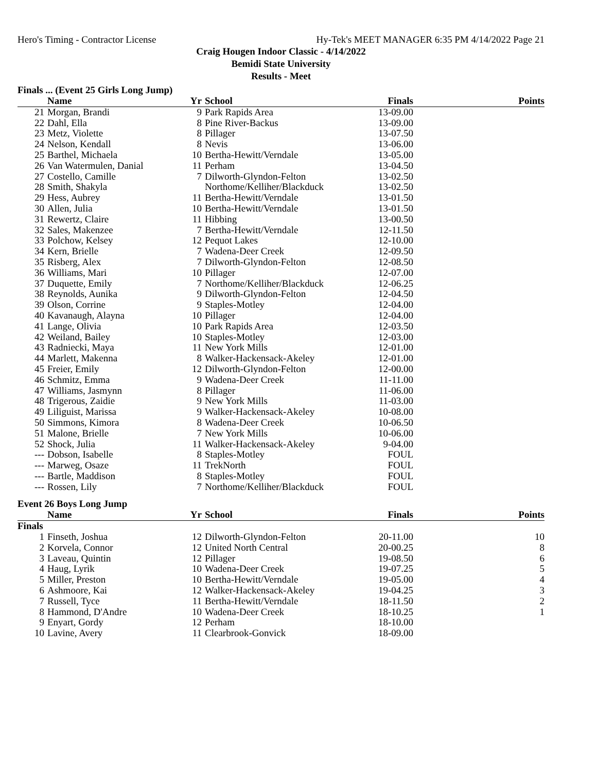Hero's Timing - Contractor License Hy-Tek's MEET MANAGER 6:35 PM 4/14/2022 Page 21
Craig Hougen Indoor Classic - 4/14/2022
Bemidi State University
Results - Meet
Finals ... (Event 25 Girls Long Jump)
| | Name | Yr | School | Finals | Points |
| --- | --- | --- | --- | --- | --- |
| 21 | Morgan, Brandi | 9 | Park Rapids Area | 13-09.00 | |
| 22 | Dahl, Ella | 8 | Pine River-Backus | 13-09.00 | |
| 23 | Metz, Violette | 8 | Pillager | 13-07.50 | |
| 24 | Nelson, Kendall | 8 | Nevis | 13-06.00 | |
| 25 | Barthel, Michaela | 10 | Bertha-Hewitt/Verndale | 13-05.00 | |
| 26 | Van Watermulen, Danial | 11 | Perham | 13-04.50 | |
| 27 | Costello, Camille | 7 | Dilworth-Glyndon-Felton | 13-02.50 | |
| 28 | Smith, Shakyla | | Northome/Kelliher/Blackduck | 13-02.50 | |
| 29 | Hess, Aubrey | 11 | Bertha-Hewitt/Verndale | 13-01.50 | |
| 30 | Allen, Julia | 10 | Bertha-Hewitt/Verndale | 13-01.50 | |
| 31 | Rewertz, Claire | 11 | Hibbing | 13-00.50 | |
| 32 | Sales, Makenzee | 7 | Bertha-Hewitt/Verndale | 12-11.50 | |
| 33 | Polchow, Kelsey | 12 | Pequot Lakes | 12-10.00 | |
| 34 | Kern, Brielle | 7 | Wadena-Deer Creek | 12-09.50 | |
| 35 | Risberg, Alex | 7 | Dilworth-Glyndon-Felton | 12-08.50 | |
| 36 | Williams, Mari | 10 | Pillager | 12-07.00 | |
| 37 | Duquette, Emily | 7 | Northome/Kelliher/Blackduck | 12-06.25 | |
| 38 | Reynolds, Aunika | 9 | Dilworth-Glyndon-Felton | 12-04.50 | |
| 39 | Olson, Corrine | 9 | Staples-Motley | 12-04.00 | |
| 40 | Kavanaugh, Alayna | 10 | Pillager | 12-04.00 | |
| 41 | Lange, Olivia | 10 | Park Rapids Area | 12-03.50 | |
| 42 | Weiland, Bailey | 10 | Staples-Motley | 12-03.00 | |
| 43 | Radniecki, Maya | 11 | New York Mills | 12-01.00 | |
| 44 | Marlett, Makenna | 8 | Walker-Hackensack-Akeley | 12-01.00 | |
| 45 | Freier, Emily | 12 | Dilworth-Glyndon-Felton | 12-00.00 | |
| 46 | Schmitz, Emma | 9 | Wadena-Deer Creek | 11-11.00 | |
| 47 | Williams, Jasmynn | 8 | Pillager | 11-06.00 | |
| 48 | Trigerous, Zaidie | 9 | New York Mills | 11-03.00 | |
| 49 | Liliguist, Marissa | 9 | Walker-Hackensack-Akeley | 10-08.00 | |
| 50 | Simmons, Kimora | 8 | Wadena-Deer Creek | 10-06.50 | |
| 51 | Malone, Brielle | 7 | New York Mills | 10-06.00 | |
| 52 | Shock, Julia | 11 | Walker-Hackensack-Akeley | 9-04.00 | |
| --- | Dobson, Isabelle | 8 | Staples-Motley | FOUL | |
| --- | Marweg, Osaze | 11 | TrekNorth | FOUL | |
| --- | Bartle, Maddison | 8 | Staples-Motley | FOUL | |
| --- | Rossen, Lily | 7 | Northome/Kelliher/Blackduck | FOUL | |
Event 26 Boys Long Jump
| | Name | Yr | School | Finals | Points |
| --- | --- | --- | --- | --- | --- |
| Finals | | | | | |
| 1 | Finseth, Joshua | 12 | Dilworth-Glyndon-Felton | 20-11.00 | 10 |
| 2 | Korvela, Connor | 12 | United North Central | 20-00.25 | 8 |
| 3 | Laveau, Quintin | 12 | Pillager | 19-08.50 | 6 |
| 4 | Haug, Lyrik | 10 | Wadena-Deer Creek | 19-07.25 | 5 |
| 5 | Miller, Preston | 10 | Bertha-Hewitt/Verndale | 19-05.00 | 4 |
| 6 | Ashmoore, Kai | 12 | Walker-Hackensack-Akeley | 19-04.25 | 3 |
| 7 | Russell, Tyce | 11 | Bertha-Hewitt/Verndale | 18-11.50 | 2 |
| 8 | Hammond, D'Andre | 10 | Wadena-Deer Creek | 18-10.25 | 1 |
| 9 | Enyart, Gordy | 12 | Perham | 18-10.00 | |
| 10 | Lavine, Avery | 11 | Clearbrook-Gonvick | 18-09.00 | |